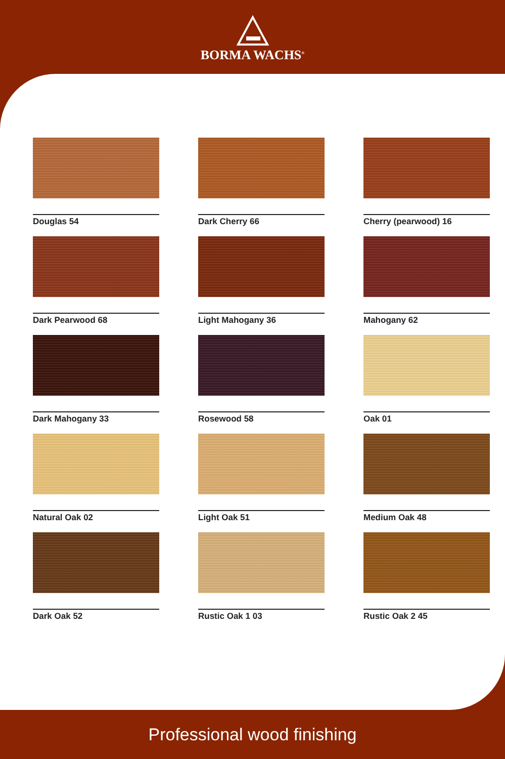BORMA WACHS<sup>®</sup>
Douglas 54
Dark Cherry 66
Cherry (pearwood) 16
Dark Pearwood 68
Light Mahogany 36
Mahogany 62
Dark Mahogany 33
Rosewood 58
Oak 01
Natural Oak 02
Light Oak 51
Medium Oak 48
Dark Oak 52
Rustic Oak 1 03
Rustic Oak 2 45
Professional wood finishing